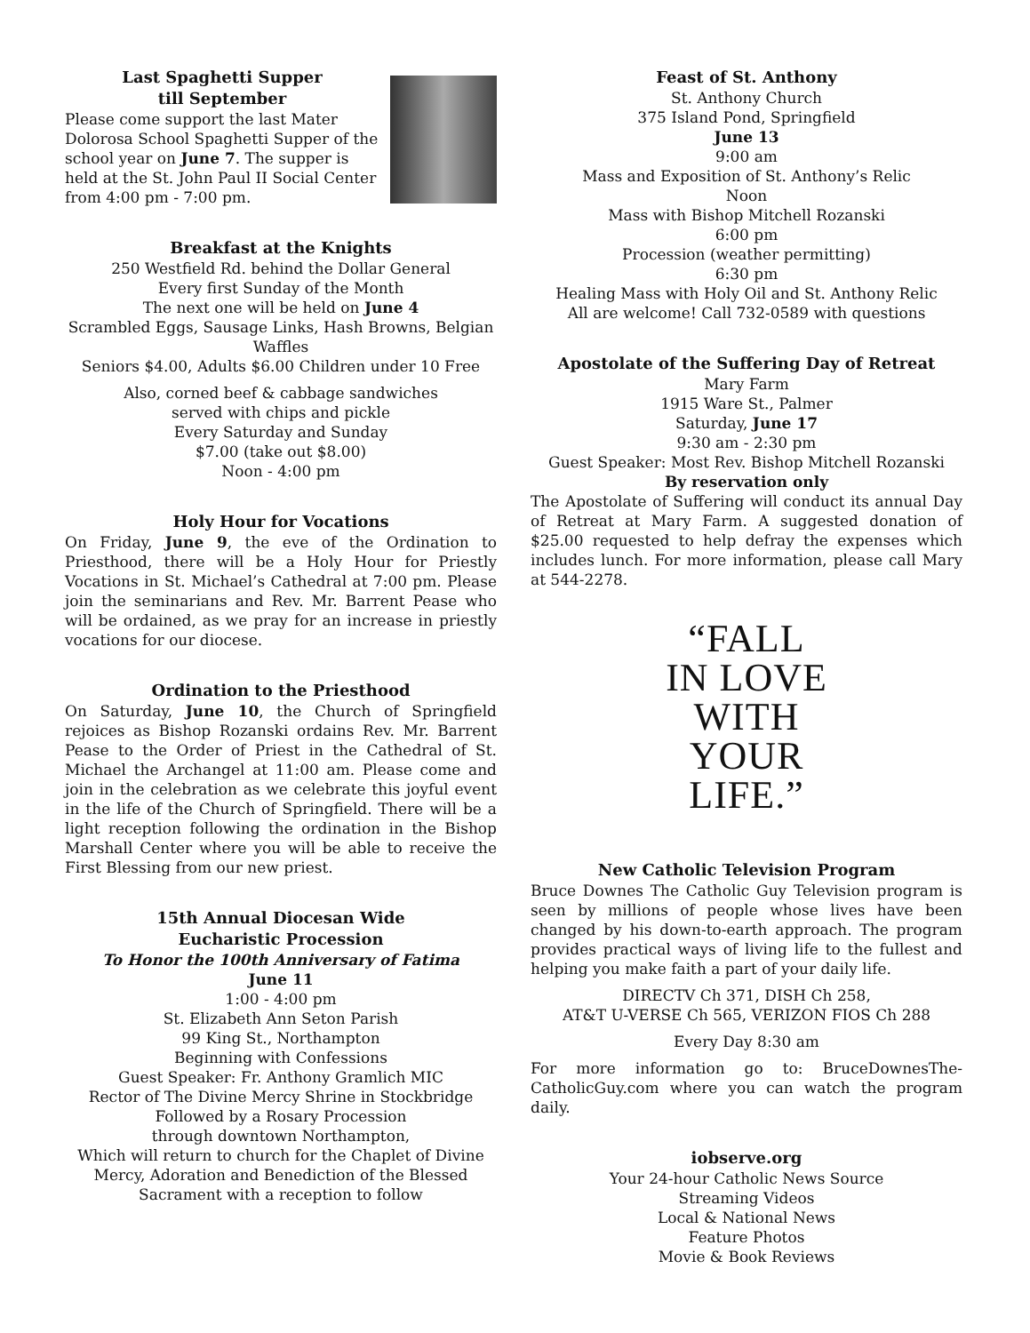Last Spaghetti Supper
till September
Please come support the last Mater Dolorosa School Spaghetti Supper of the school year on June 7. The supper is held at the St. John Paul II Social Center from 4:00 pm - 7:00 pm.
Breakfast at the Knights
250 Westfield Rd. behind the Dollar General
Every first Sunday of the Month
The next one will be held on June 4
Scrambled Eggs, Sausage Links, Hash Browns, Belgian Waffles
Seniors $4.00, Adults $6.00 Children under 10 Free
Also, corned beef & cabbage sandwiches
served with chips and pickle
Every Saturday and Sunday
$7.00 (take out $8.00)
Noon - 4:00 pm
Holy Hour for Vocations
On Friday, June 9, the eve of the Ordination to Priesthood, there will be a Holy Hour for Priestly Vocations in St. Michael’s Cathedral at 7:00 pm. Please join the seminarians and Rev. Mr. Barrent Pease who will be ordained, as we pray for an increase in priestly vocations for our diocese.
Ordination to the Priesthood
On Saturday, June 10, the Church of Springfield rejoices as Bishop Rozanski ordains Rev. Mr. Barrent Pease to the Order of Priest in the Cathedral of St. Michael the Archangel at 11:00 am. Please come and join in the celebration as we celebrate this joyful event in the life of the Church of Springfield. There will be a light reception following the ordination in the Bishop Marshall Center where you will be able to receive the First Blessing from our new priest.
15th Annual Diocesan Wide
Eucharistic Procession
To Honor the 100th Anniversary of Fatima
June 11
1:00 - 4:00 pm
St. Elizabeth Ann Seton Parish
99 King St., Northampton
Beginning with Confessions
Guest Speaker: Fr. Anthony Gramlich MIC
Rector of The Divine Mercy Shrine in Stockbridge
Followed by a Rosary Procession
through downtown Northampton,
Which will return to church for the Chaplet of Divine Mercy, Adoration and Benediction of the Blessed Sacrament with a reception to follow
Feast of St. Anthony
St. Anthony Church
375 Island Pond, Springfield
June 13
9:00 am
Mass and Exposition of St. Anthony’s Relic
Noon
Mass with Bishop Mitchell Rozanski
6:00 pm
Procession (weather permitting)
6:30 pm
Healing Mass with Holy Oil and St. Anthony Relic
All are welcome! Call 732-0589 with questions
Apostolate of the Suffering Day of Retreat
Mary Farm
1915 Ware St., Palmer
Saturday, June 17
9:30 am - 2:30 pm
Guest Speaker: Most Rev. Bishop Mitchell Rozanski
By reservation only
The Apostolate of Suffering will conduct its annual Day of Retreat at Mary Farm. A suggested donation of $25.00 requested to help defray the expenses which includes lunch. For more information, please call Mary at 544-2278.
“FALL
IN LOVE
WITH
YOUR
LIFE.”
New Catholic Television Program
Bruce Downes The Catholic Guy Television program is seen by millions of people whose lives have been changed by his down-to-earth approach. The program provides practical ways of living life to the fullest and helping you make faith a part of your daily life.
DIRECTV Ch 371, DISH Ch 258,
AT&T U-VERSE Ch 565, VERIZON FIOS Ch 288
Every Day 8:30 am
For more information go to: BruceDownesThe-CatholicGuy.com where you can watch the program daily.
iobserve.org
Your 24-hour Catholic News Source
Streaming Videos
Local & National News
Feature Photos
Movie & Book Reviews